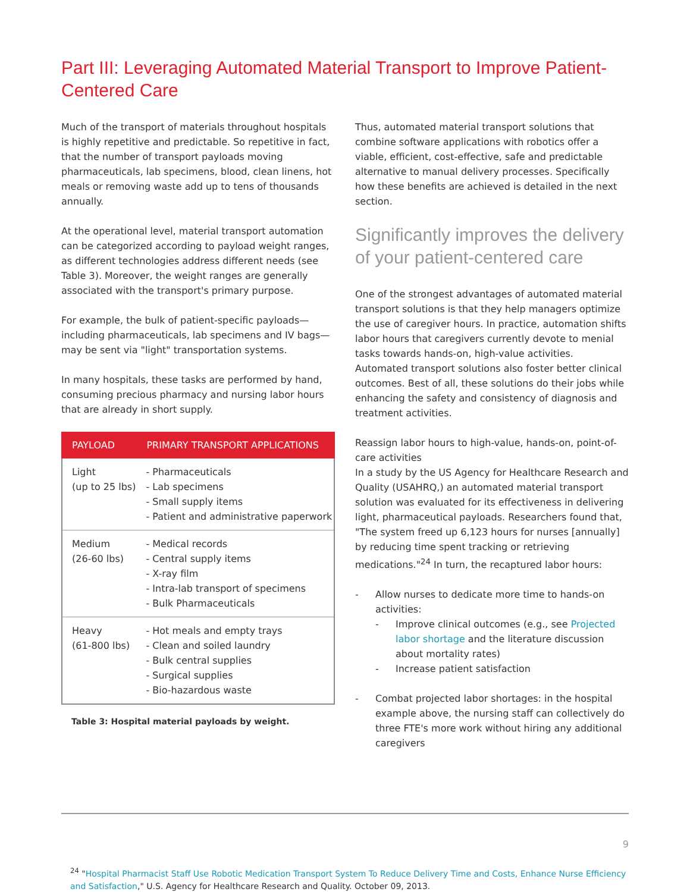Part III: Leveraging Automated Material Transport to Improve Patient-Centered Care
Much of the transport of materials throughout hospitals is highly repetitive and predictable. So repetitive in fact, that the number of transport payloads moving pharmaceuticals, lab specimens, blood, clean linens, hot meals or removing waste add up to tens of thousands annually.
At the operational level, material transport automation can be categorized according to payload weight ranges, as different technologies address different needs (see Table 3). Moreover, the weight ranges are generally associated with the transport's primary purpose.
For example, the bulk of patient-specific payloads—including pharmaceuticals, lab specimens and IV bags—may be sent via "light" transportation systems.
In many hospitals, these tasks are performed by hand, consuming precious pharmacy and nursing labor hours that are already in short supply.
| PAYLOAD | PRIMARY TRANSPORT APPLICATIONS |
| --- | --- |
| Light (up to 25 lbs) | - Pharmaceuticals - Lab specimens - Small supply items - Patient and administrative paperwork |
| Medium (26-60 lbs) | - Medical records - Central supply items - X-ray film - Intra-lab transport of specimens - Bulk Pharmaceuticals |
| Heavy (61-800 lbs) | - Hot meals and empty trays - Clean and soiled laundry - Bulk central supplies - Surgical supplies - Bio-hazardous waste |
Table 3: Hospital material payloads by weight.
Thus, automated material transport solutions that combine software applications with robotics offer a viable, efficient, cost-effective, safe and predictable alternative to manual delivery processes. Specifically how these benefits are achieved is detailed in the next section.
Significantly improves the delivery of your patient-centered care
One of the strongest advantages of automated material transport solutions is that they help managers optimize the use of caregiver hours. In practice, automation shifts labor hours that caregivers currently devote to menial tasks towards hands-on, high-value activities. Automated transport solutions also foster better clinical outcomes. Best of all, these solutions do their jobs while enhancing the safety and consistency of diagnosis and treatment activities.
Reassign labor hours to high-value, hands-on, point-of-care activities
In a study by the US Agency for Healthcare Research and Quality (USAHRQ,) an automated material transport solution was evaluated for its effectiveness in delivering light, pharmaceutical payloads. Researchers found that, "The system freed up 6,123 hours for nurses [annually] by reducing time spent tracking or retrieving medications."<sup>24</sup> In turn, the recaptured labor hours:
- Allow nurses to dedicate more time to hands-on activities:
- Improve clinical outcomes (e.g., see Projected labor shortage and the literature discussion about mortality rates)
- Increase patient satisfaction
- Combat projected labor shortages: in the hospital example above, the nursing staff can collectively do three FTE's more work without hiring any additional caregivers
<sup>24</sup> "Hospital Pharmacist Staff Use Robotic Medication Transport System To Reduce Delivery Time and Costs, Enhance Nurse Efficiency and Satisfaction," U.S. Agency for Healthcare Research and Quality. October 09, 2013.
9